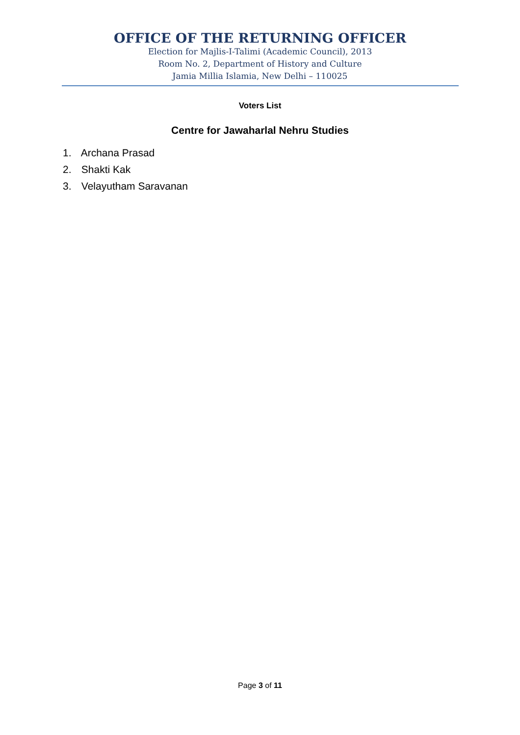OFFICE OF THE RETURNING OFFICER
Election for Majlis-I-Talimi (Academic Council), 2013
Room No. 2, Department of History and Culture
Jamia Millia Islamia, New Delhi – 110025
Voters List
Centre for Jawaharlal Nehru Studies
1. Archana Prasad
2. Shakti Kak
3. Velayutham Saravanan
Page 3 of 11